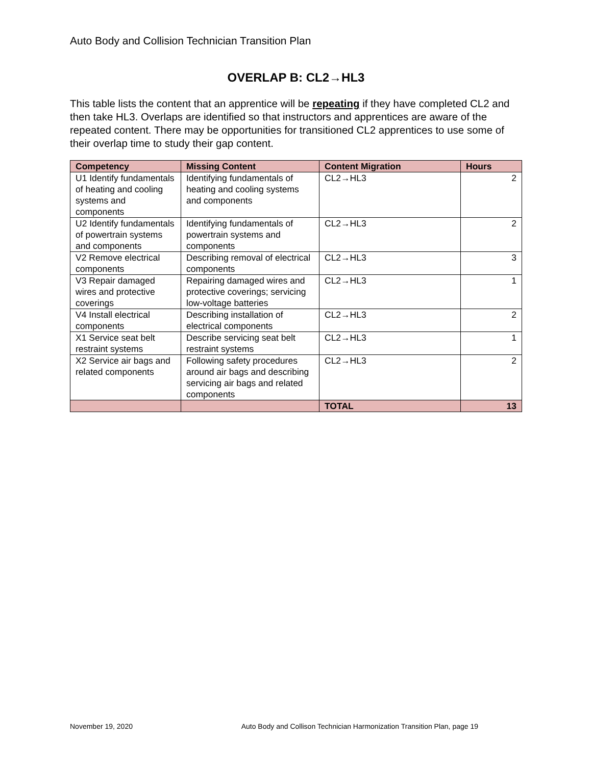Auto Body and Collision Technician Transition Plan
OVERLAP B: CL2→HL3
This table lists the content that an apprentice will be repeating if they have completed CL2 and then take HL3. Overlaps are identified so that instructors and apprentices are aware of the repeated content. There may be opportunities for transitioned CL2 apprentices to use some of their overlap time to study their gap content.
| Competency | Missing Content | Content Migration | Hours |
| --- | --- | --- | --- |
| U1 Identify fundamentals of heating and cooling systems and components | Identifying fundamentals of heating and cooling systems and components | CL2→HL3 | 2 |
| U2 Identify fundamentals of powertrain systems and components | Identifying fundamentals of powertrain systems and components | CL2→HL3 | 2 |
| V2 Remove electrical components | Describing removal of electrical components | CL2→HL3 | 3 |
| V3 Repair damaged wires and protective coverings | Repairing damaged wires and protective coverings; servicing low-voltage batteries | CL2→HL3 | 1 |
| V4 Install electrical components | Describing installation of electrical components | CL2→HL3 | 2 |
| X1 Service seat belt restraint systems | Describe servicing seat belt restraint systems | CL2→HL3 | 1 |
| X2 Service air bags and related components | Following safety procedures around air bags and describing servicing air bags and related components | CL2→HL3 | 2 |
| | | TOTAL | 13 |
November 19, 2020 Auto Body and Collison Technician Harmonization Transition Plan, page 19